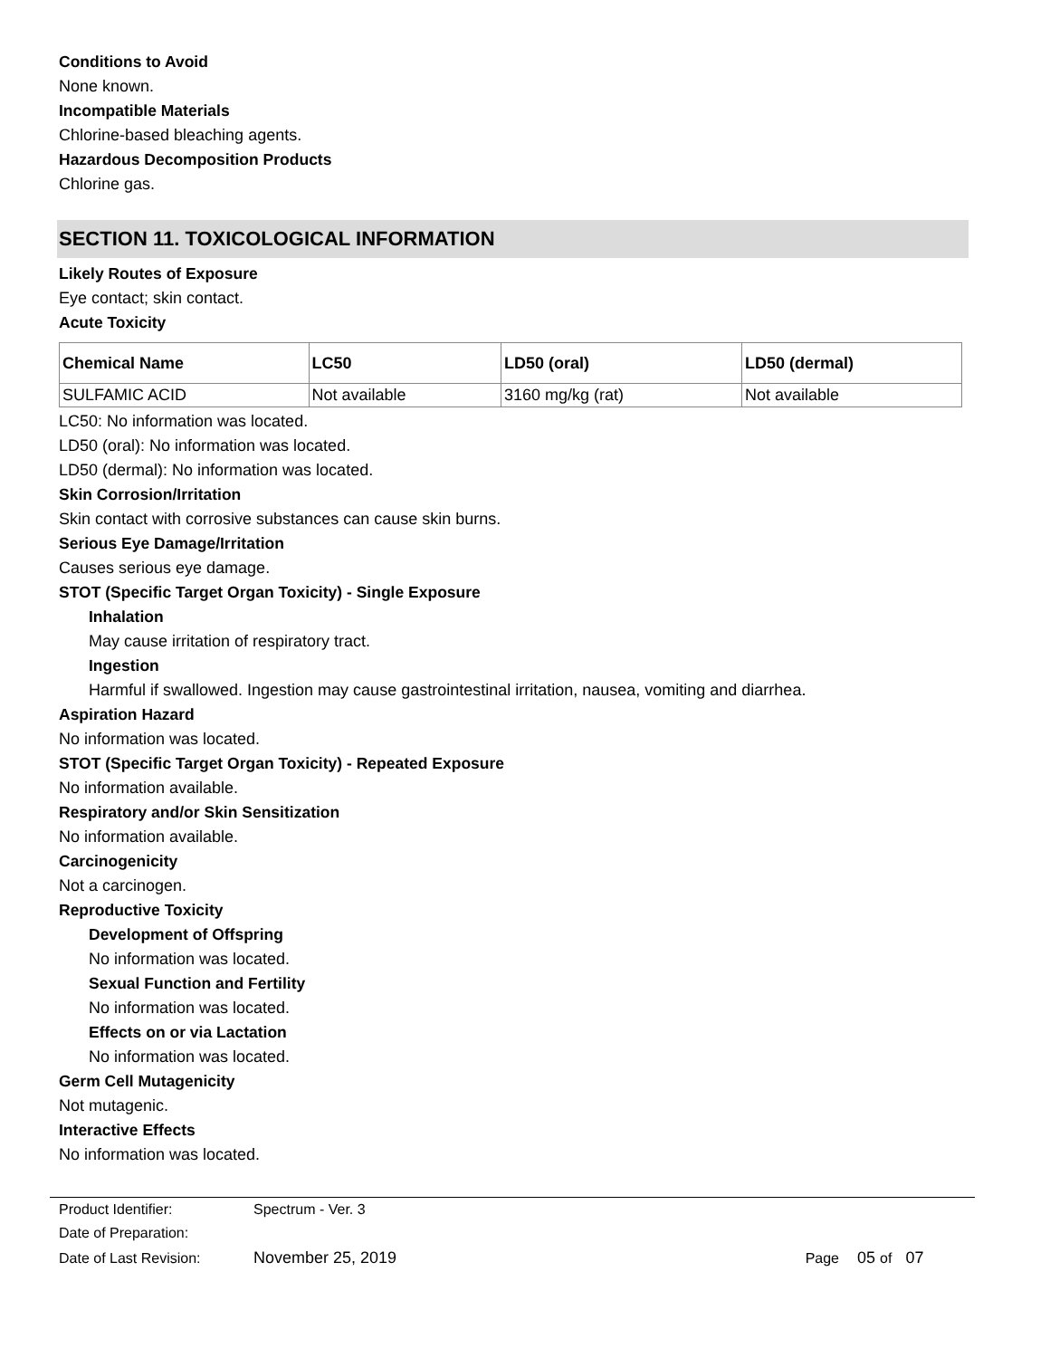Conditions to Avoid
None known.
Incompatible Materials
Chlorine-based bleaching agents.
Hazardous Decomposition Products
Chlorine gas.
SECTION 11. TOXICOLOGICAL INFORMATION
Likely Routes of Exposure
Eye contact; skin contact.
Acute Toxicity
| Chemical Name | LC50 | LD50 (oral) | LD50 (dermal) |
| --- | --- | --- | --- |
| SULFAMIC ACID | Not available | 3160 mg/kg (rat) | Not available |
LC50: No information was located.
LD50 (oral): No information was located.
LD50 (dermal): No information was located.
Skin Corrosion/Irritation
Skin contact with corrosive substances can cause skin burns.
Serious Eye Damage/Irritation
Causes serious eye damage.
STOT (Specific Target Organ Toxicity) - Single Exposure
Inhalation
May cause irritation of respiratory tract.
Ingestion
Harmful if swallowed. Ingestion may cause gastrointestinal irritation, nausea, vomiting and diarrhea.
Aspiration Hazard
No information was located.
STOT (Specific Target Organ Toxicity) - Repeated Exposure
No information available.
Respiratory and/or Skin Sensitization
No information available.
Carcinogenicity
Not a carcinogen.
Reproductive Toxicity
Development of Offspring
No information was located.
Sexual Function and Fertility
No information was located.
Effects on or via Lactation
No information was located.
Germ Cell Mutagenicity
Not mutagenic.
Interactive Effects
No information was located.
| Product Identifier: | Spectrum - Ver. 3 | | |
| Date of Preparation: | | | |
| Date of Last Revision: | November 25, 2019 | Page | 05 of 07 |